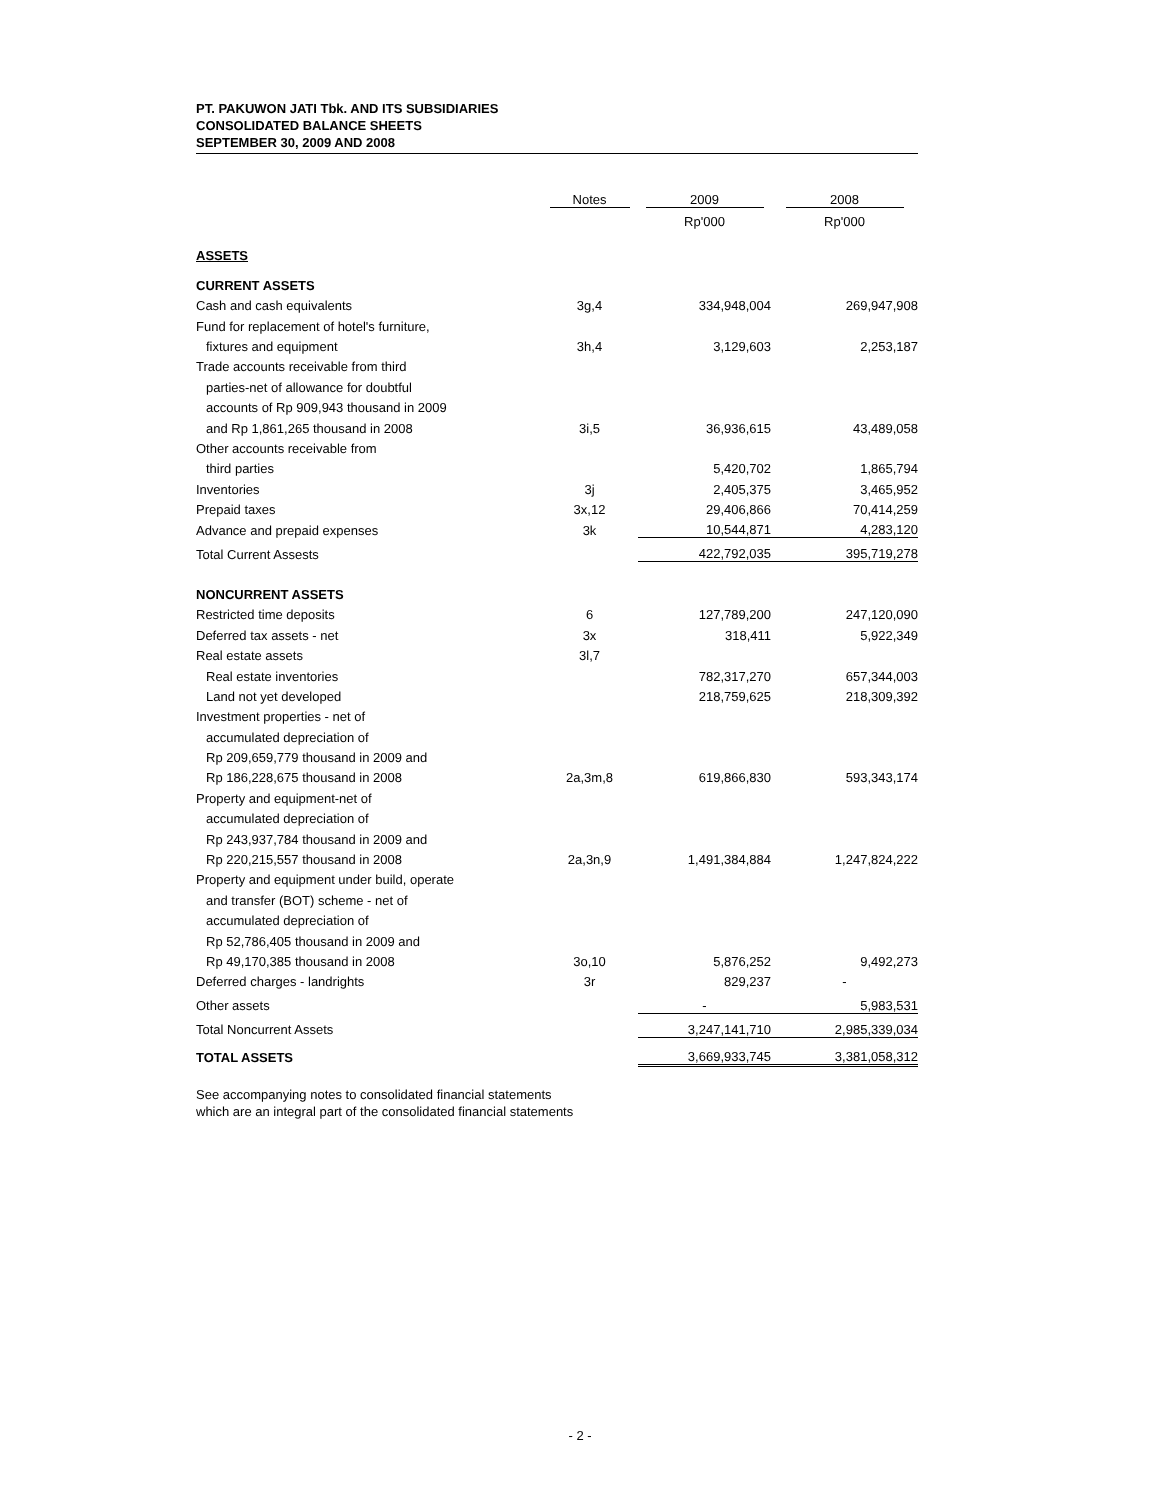PT. PAKUWON JATI Tbk. AND ITS SUBSIDIARIES
CONSOLIDATED BALANCE SHEETS
SEPTEMBER 30, 2009 AND 2008
| | Notes | 2009 | 2008 |
| --- | --- | --- | --- |
| | | Rp'000 | Rp'000 |
| ASSETS | | | |
| CURRENT ASSETS | | | |
| Cash and cash equivalents | 3g,4 | 334,948,004 | 269,947,908 |
| Fund for replacement of hotel's furniture, | | | |
| fixtures and equipment | 3h,4 | 3,129,603 | 2,253,187 |
| Trade accounts receivable from third | | | |
| parties-net of allowance for doubtful | | | |
| accounts of Rp 909,943 thousand in 2009 | | | |
| and Rp 1,861,265 thousand in 2008 | 3i,5 | 36,936,615 | 43,489,058 |
| Other accounts receivable from | | | |
| third parties | | 5,420,702 | 1,865,794 |
| Inventories | 3j | 2,405,375 | 3,465,952 |
| Prepaid taxes | 3x,12 | 29,406,866 | 70,414,259 |
| Advance and prepaid expenses | 3k | 10,544,871 | 4,283,120 |
| Total Current Assests | | 422,792,035 | 395,719,278 |
| NONCURRENT ASSETS | | | |
| Restricted time deposits | 6 | 127,789,200 | 247,120,090 |
| Deferred tax assets - net | 3x | 318,411 | 5,922,349 |
| Real estate assets | 3l,7 | | |
| Real estate inventories | | 782,317,270 | 657,344,003 |
| Land not yet developed | | 218,759,625 | 218,309,392 |
| Investment properties - net of | | | |
| accumulated depreciation of | | | |
| Rp 209,659,779 thousand in 2009 and | | | |
| Rp 186,228,675 thousand in 2008 | 2a,3m,8 | 619,866,830 | 593,343,174 |
| Property and equipment-net of | | | |
| accumulated depreciation of | | | |
| Rp 243,937,784 thousand in 2009 and | | | |
| Rp 220,215,557 thousand in 2008 | 2a,3n,9 | 1,491,384,884 | 1,247,824,222 |
| Property and equipment under build, operate | | | |
| and transfer (BOT) scheme - net of | | | |
| accumulated depreciation of | | | |
| Rp 52,786,405 thousand in 2009 and | | | |
| Rp 49,170,385 thousand in 2008 | 3o,10 | 5,876,252 | 9,492,273 |
| Deferred charges - landrights | 3r | 829,237 | - |
| Other assets | | - | 5,983,531 |
| Total Noncurrent Assets | | 3,247,141,710 | 2,985,339,034 |
| TOTAL ASSETS | | 3,669,933,745 | 3,381,058,312 |
See accompanying notes to consolidated financial statements
which are an integral part of the consolidated financial statements
- 2 -